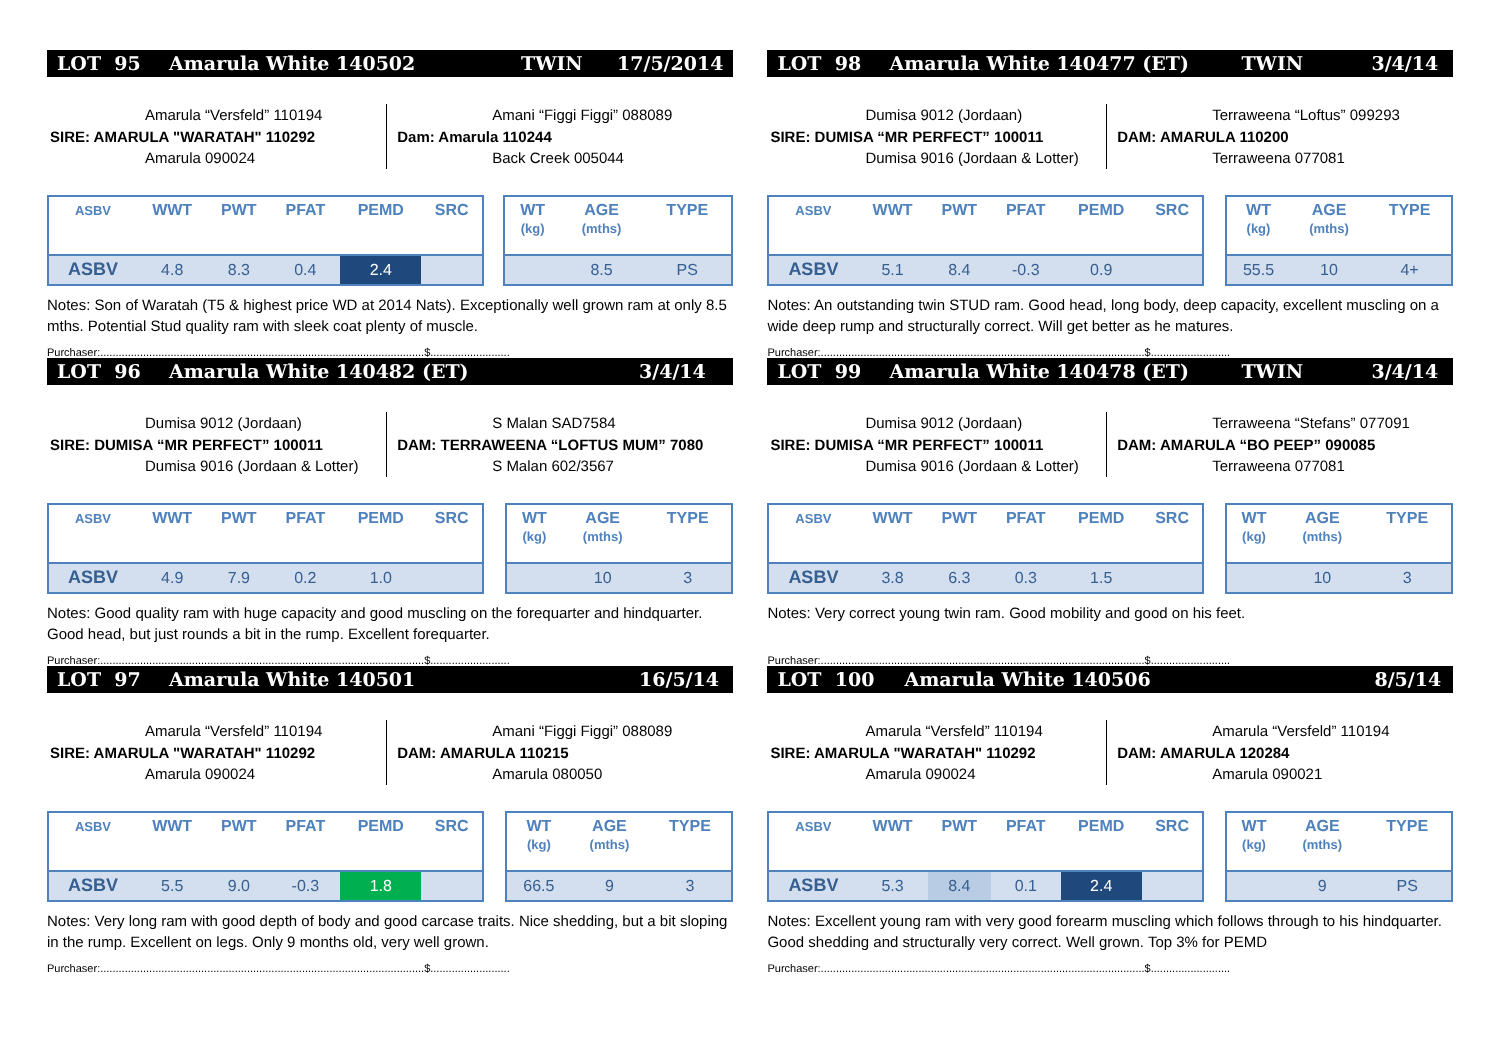LOT 95 Amarula White 140502 TWIN 17/5/2014
Amarula “Versfeld” 110194
SIRE: AMARULA "WARATAH" 110292
Amarula 090024
Amani “Figgi Figgi” 088089
Dam: Amarula 110244
Back Creek 005044
| ASBV | WWT | PWT | PFAT | PEMD | SRC |
| --- | --- | --- | --- | --- | --- |
| ASBV | 4.8 | 8.3 | 0.4 | 2.4 | |
| WT (kg) | AGE (mths) | TYPE |
| --- | --- | --- |
| | 8.5 | PS |
Notes: Son of Waratah (T5 & highest price WD at 2014 Nats). Exceptionally well grown ram at only 8.5 mths. Potential Stud quality ram with sleek coat plenty of muscle.
Purchaser:..........................................................................................................$..........................
LOT 96 Amarula White 140482 (ET) 3/4/14
Dumisa 9012 (Jordaan)
SIRE: DUMISA “MR PERFECT” 100011
Dumisa 9016 (Jordaan & Lotter)
S Malan SAD7584
DAM: TERRAWEENA “LOFTUS MUM” 7080
S Malan 602/3567
| ASBV | WWT | PWT | PFAT | PEMD | SRC |
| --- | --- | --- | --- | --- | --- |
| ASBV | 4.9 | 7.9 | 0.2 | 1.0 | |
| WT (kg) | AGE (mths) | TYPE |
| --- | --- | --- |
| | 10 | 3 |
Notes: Good quality ram with huge capacity and good muscling on the forequarter and hindquarter. Good head, but just rounds a bit in the rump. Excellent forequarter.
Purchaser:..........................................................................................................$..........................
LOT 97 Amarula White 140501 16/5/14
Amarula “Versfeld” 110194
SIRE: AMARULA "WARATAH" 110292
Amarula 090024
Amani “Figgi Figgi” 088089
DAM: AMARULA 110215
Amarula 080050
| ASBV | WWT | PWT | PFAT | PEMD | SRC |
| --- | --- | --- | --- | --- | --- |
| ASBV | 5.5 | 9.0 | -0.3 | 1.8 | |
| WT (kg) | AGE (mths) | TYPE |
| --- | --- | --- |
| 66.5 | 9 | 3 |
Notes: Very long ram with good depth of body and good carcase traits. Nice shedding, but a bit sloping in the rump. Excellent on legs. Only 9 months old, very well grown.
Purchaser:..........................................................................................................$..........................
LOT 98 Amarula White 140477 (ET) TWIN 3/4/14
Dumisa 9012 (Jordaan)
SIRE: DUMISA “MR PERFECT” 100011
Dumisa 9016 (Jordaan & Lotter)
Terraweena “Loftus” 099293
DAM: AMARULA 110200
Terraweena 077081
| ASBV | WWT | PWT | PFAT | PEMD | SRC |
| --- | --- | --- | --- | --- | --- |
| ASBV | 5.1 | 8.4 | -0.3 | 0.9 | |
| WT (kg) | AGE (mths) | TYPE |
| --- | --- | --- |
| 55.5 | 10 | 4+ |
Notes: An outstanding twin STUD ram. Good head, long body, deep capacity, excellent muscling on a wide deep rump and structurally correct. Will get better as he matures.
Purchaser:..........................................................................................................$..........................
LOT 99 Amarula White 140478 (ET) TWIN 3/4/14
Dumisa 9012 (Jordaan)
SIRE: DUMISA “MR PERFECT” 100011
Dumisa 9016 (Jordaan & Lotter)
Terraweena “Stefans” 077091
DAM: AMARULA “BO PEEP” 090085
Terraweena 077081
| ASBV | WWT | PWT | PFAT | PEMD | SRC |
| --- | --- | --- | --- | --- | --- |
| ASBV | 3.8 | 6.3 | 0.3 | 1.5 | |
| WT (kg) | AGE (mths) | TYPE |
| --- | --- | --- |
| | 10 | 3 |
Notes: Very correct young twin ram. Good mobility and good on his feet.
Purchaser:..........................................................................................................$..........................
LOT 100 Amarula White 140506 8/5/14
Amarula “Versfeld” 110194
SIRE: AMARULA "WARATAH" 110292
Amarula 090024
Amarula “Versfeld” 110194
DAM: AMARULA 120284
Amarula 090021
| ASBV | WWT | PWT | PFAT | PEMD | SRC |
| --- | --- | --- | --- | --- | --- |
| ASBV | 5.3 | 8.4 | 0.1 | 2.4 | |
| WT (kg) | AGE (mths) | TYPE |
| --- | --- | --- |
| | 9 | PS |
Notes: Excellent young ram with very good forearm muscling which follows through to his hindquarter. Good shedding and structurally very correct. Well grown. Top 3% for PEMD
Purchaser:..........................................................................................................$..........................